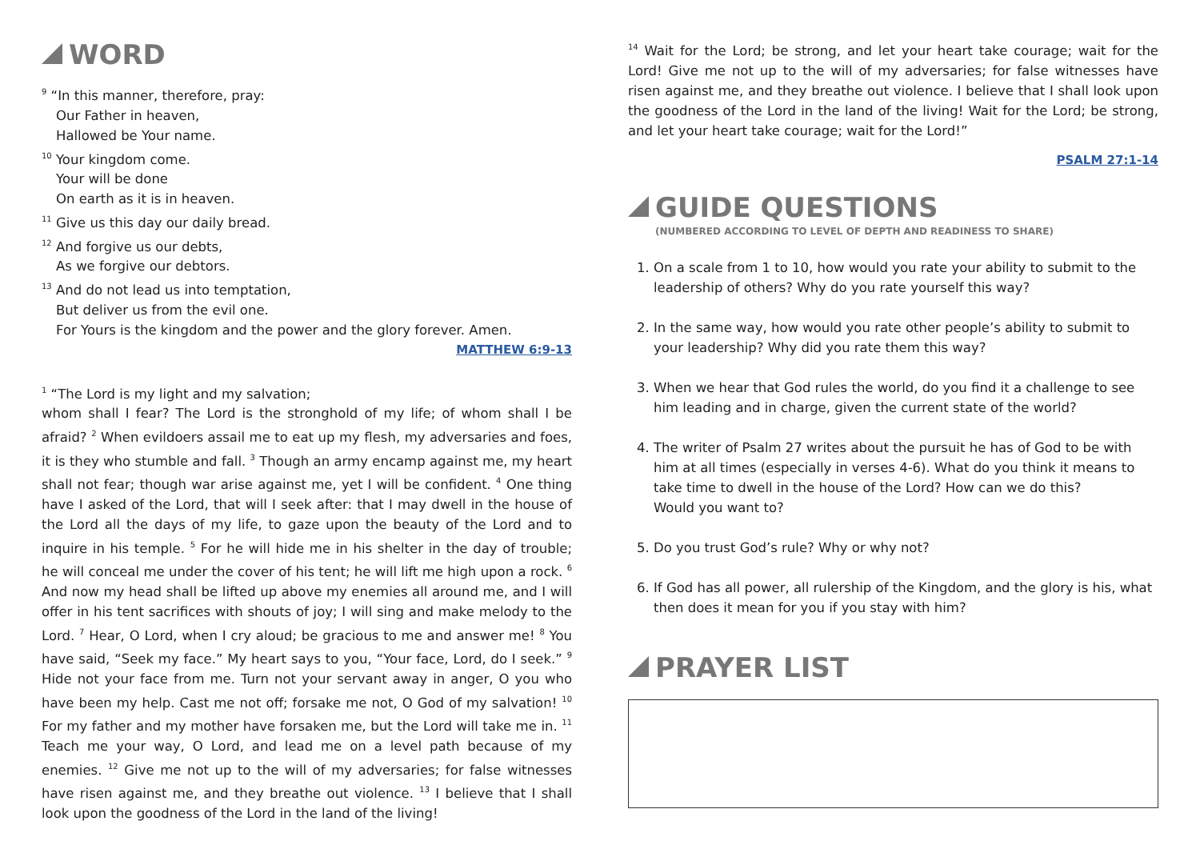WORD
<sup>9</sup> “In this manner, therefore, pray:
Our Father in heaven,
Hallowed be Your name.
<sup>10</sup> Your kingdom come.
Your will be done
On earth as it is in heaven.
<sup>11</sup> Give us this day our daily bread.
<sup>12</sup> And forgive us our debts,
As we forgive our debtors.
<sup>13</sup> And do not lead us into temptation,
But deliver us from the evil one.
For Yours is the kingdom and the power and the glory forever. Amen.
MATTHEW 6:9-13
<sup>1</sup> “The Lord is my light and my salvation;
whom shall I fear? The Lord is the stronghold of my life; of whom shall I be afraid? <sup>2</sup> When evildoers assail me to eat up my flesh, my adversaries and foes, it is they who stumble and fall. <sup>3</sup> Though an army encamp against me, my heart shall not fear; though war arise against me, yet I will be confident. <sup>4</sup> One thing have I asked of the Lord, that will I seek after: that I may dwell in the house of the Lord all the days of my life, to gaze upon the beauty of the Lord and to inquire in his temple. <sup>5</sup> For he will hide me in his shelter in the day of trouble; he will conceal me under the cover of his tent; he will lift me high upon a rock. <sup>6</sup> And now my head shall be lifted up above my enemies all around me, and I will offer in his tent sacrifices with shouts of joy; I will sing and make melody to the Lord. <sup>7</sup> Hear, O Lord, when I cry aloud; be gracious to me and answer me! <sup>8</sup> You have said, “Seek my face.” My heart says to you, “Your face, Lord, do I seek.” <sup>9</sup> Hide not your face from me. Turn not your servant away in anger, O you who have been my help. Cast me not off; forsake me not, O God of my salvation! <sup>10</sup> For my father and my mother have forsaken me, but the Lord will take me in. <sup>11</sup> Teach me your way, O Lord, and lead me on a level path because of my enemies. <sup>12</sup> Give me not up to the will of my adversaries; for false witnesses have risen against me, and they breathe out violence. <sup>13</sup> I believe that I shall look upon the goodness of the Lord in the land of the living!
<sup>14</sup> Wait for the Lord; be strong, and let your heart take courage; wait for the Lord! Give me not up to the will of my adversaries; for false witnesses have risen against me, and they breathe out violence. I believe that I shall look upon the goodness of the Lord in the land of the living! Wait for the Lord; be strong, and let your heart take courage; wait for the Lord!”
PSALM 27:1-14
GUIDE QUESTIONS
(NUMBERED ACCORDING TO LEVEL OF DEPTH AND READINESS TO SHARE)
1. On a scale from 1 to 10, how would you rate your ability to submit to the leadership of others? Why do you rate yourself this way?
2. In the same way, how would you rate other people’s ability to submit to your leadership? Why did you rate them this way?
3. When we hear that God rules the world, do you find it a challenge to see him leading and in charge, given the current state of the world?
4. The writer of Psalm 27 writes about the pursuit he has of God to be with him at all times (especially in verses 4-6). What do you think it means to take time to dwell in the house of the Lord? How can we do this?
Would you want to?
5. Do you trust God’s rule? Why or why not?
6. If God has all power, all rulership of the Kingdom, and the glory is his, what then does it mean for you if you stay with him?
PRAYER LIST